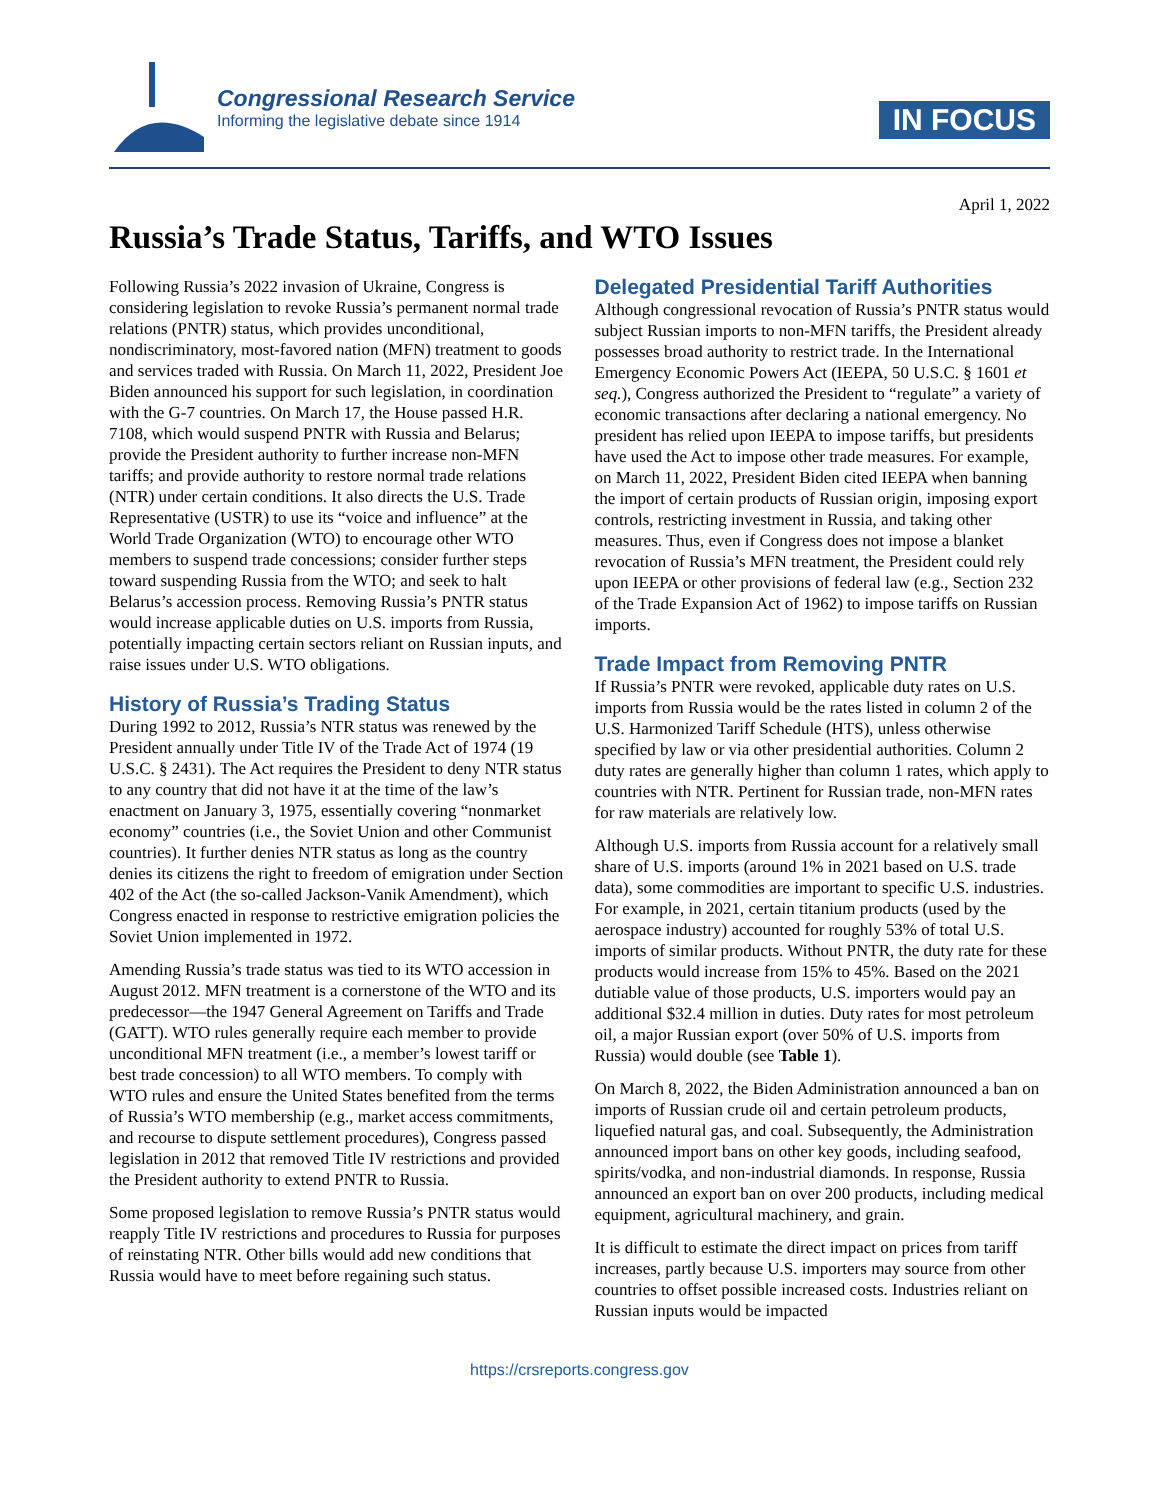Congressional Research Service
Informing the legislative debate since 1914
IN FOCUS
April 1, 2022
Russia’s Trade Status, Tariffs, and WTO Issues
Following Russia’s 2022 invasion of Ukraine, Congress is considering legislation to revoke Russia’s permanent normal trade relations (PNTR) status, which provides unconditional, nondiscriminatory, most-favored nation (MFN) treatment to goods and services traded with Russia. On March 11, 2022, President Joe Biden announced his support for such legislation, in coordination with the G-7 countries. On March 17, the House passed H.R. 7108, which would suspend PNTR with Russia and Belarus; provide the President authority to further increase non-MFN tariffs; and provide authority to restore normal trade relations (NTR) under certain conditions. It also directs the U.S. Trade Representative (USTR) to use its “voice and influence” at the World Trade Organization (WTO) to encourage other WTO members to suspend trade concessions; consider further steps toward suspending Russia from the WTO; and seek to halt Belarus’s accession process. Removing Russia’s PNTR status would increase applicable duties on U.S. imports from Russia, potentially impacting certain sectors reliant on Russian inputs, and raise issues under U.S. WTO obligations.
History of Russia’s Trading Status
During 1992 to 2012, Russia’s NTR status was renewed by the President annually under Title IV of the Trade Act of 1974 (19 U.S.C. § 2431). The Act requires the President to deny NTR status to any country that did not have it at the time of the law’s enactment on January 3, 1975, essentially covering “nonmarket economy” countries (i.e., the Soviet Union and other Communist countries). It further denies NTR status as long as the country denies its citizens the right to freedom of emigration under Section 402 of the Act (the so-called Jackson-Vanik Amendment), which Congress enacted in response to restrictive emigration policies the Soviet Union implemented in 1972.
Amending Russia’s trade status was tied to its WTO accession in August 2012. MFN treatment is a cornerstone of the WTO and its predecessor—the 1947 General Agreement on Tariffs and Trade (GATT). WTO rules generally require each member to provide unconditional MFN treatment (i.e., a member’s lowest tariff or best trade concession) to all WTO members. To comply with WTO rules and ensure the United States benefited from the terms of Russia’s WTO membership (e.g., market access commitments, and recourse to dispute settlement procedures), Congress passed legislation in 2012 that removed Title IV restrictions and provided the President authority to extend PNTR to Russia.
Some proposed legislation to remove Russia’s PNTR status would reapply Title IV restrictions and procedures to Russia for purposes of reinstating NTR. Other bills would add new conditions that Russia would have to meet before regaining such status.
Delegated Presidential Tariff Authorities
Although congressional revocation of Russia’s PNTR status would subject Russian imports to non-MFN tariffs, the President already possesses broad authority to restrict trade. In the International Emergency Economic Powers Act (IEEPA, 50 U.S.C. § 1601 et seq.), Congress authorized the President to “regulate” a variety of economic transactions after declaring a national emergency. No president has relied upon IEEPA to impose tariffs, but presidents have used the Act to impose other trade measures. For example, on March 11, 2022, President Biden cited IEEPA when banning the import of certain products of Russian origin, imposing export controls, restricting investment in Russia, and taking other measures. Thus, even if Congress does not impose a blanket revocation of Russia’s MFN treatment, the President could rely upon IEEPA or other provisions of federal law (e.g., Section 232 of the Trade Expansion Act of 1962) to impose tariffs on Russian imports.
Trade Impact from Removing PNTR
If Russia’s PNTR were revoked, applicable duty rates on U.S. imports from Russia would be the rates listed in column 2 of the U.S. Harmonized Tariff Schedule (HTS), unless otherwise specified by law or via other presidential authorities. Column 2 duty rates are generally higher than column 1 rates, which apply to countries with NTR. Pertinent for Russian trade, non-MFN rates for raw materials are relatively low.
Although U.S. imports from Russia account for a relatively small share of U.S. imports (around 1% in 2021 based on U.S. trade data), some commodities are important to specific U.S. industries. For example, in 2021, certain titanium products (used by the aerospace industry) accounted for roughly 53% of total U.S. imports of similar products. Without PNTR, the duty rate for these products would increase from 15% to 45%. Based on the 2021 dutiable value of those products, U.S. importers would pay an additional $32.4 million in duties. Duty rates for most petroleum oil, a major Russian export (over 50% of U.S. imports from Russia) would double (see Table 1).
On March 8, 2022, the Biden Administration announced a ban on imports of Russian crude oil and certain petroleum products, liquefied natural gas, and coal. Subsequently, the Administration announced import bans on other key goods, including seafood, spirits/vodka, and non-industrial diamonds. In response, Russia announced an export ban on over 200 products, including medical equipment, agricultural machinery, and grain.
It is difficult to estimate the direct impact on prices from tariff increases, partly because U.S. importers may source from other countries to offset possible increased costs. Industries reliant on Russian inputs would be impacted
https://crsreports.congress.gov